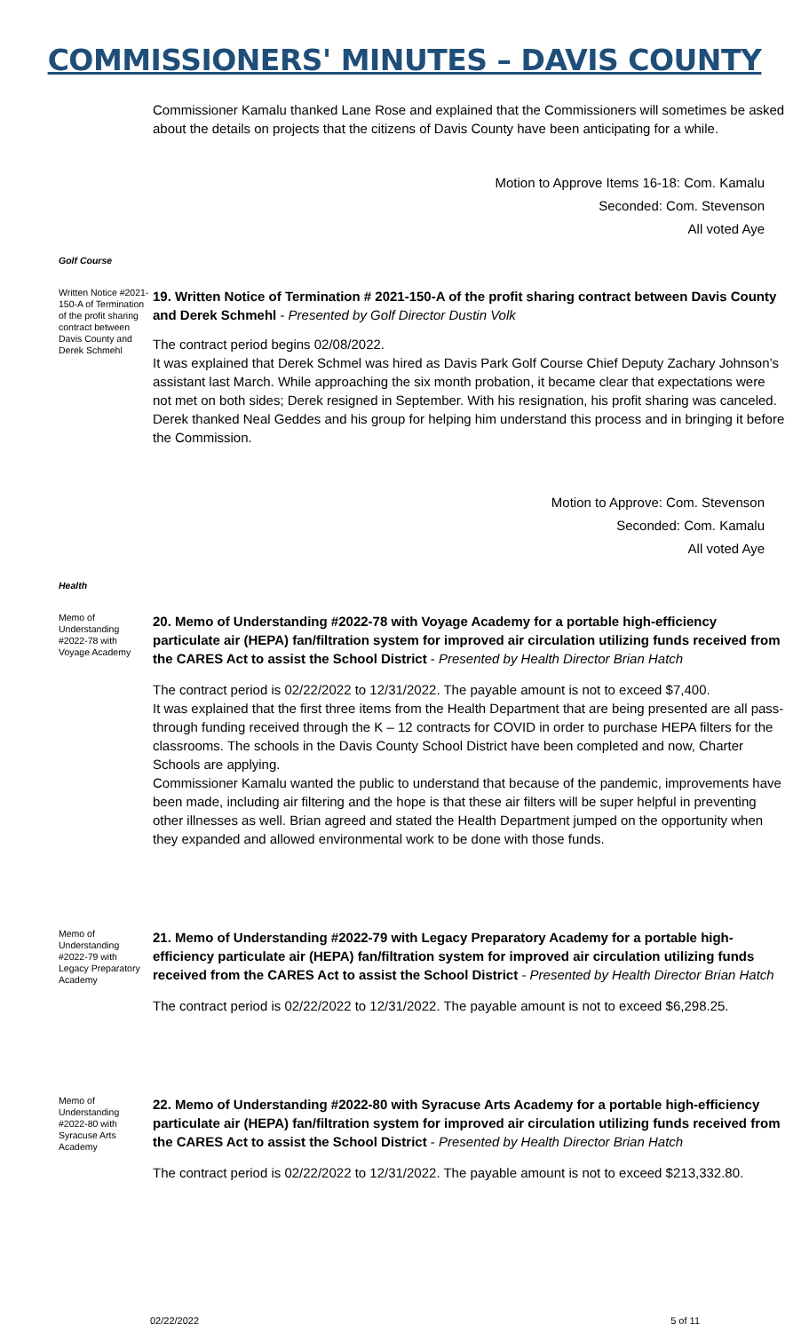COMMISSIONERS' MINUTES – DAVIS COUNTY
Commissioner Kamalu thanked Lane Rose and explained that the Commissioners will sometimes be asked about the details on projects that the citizens of Davis County have been anticipating for a while.
Motion to Approve Items 16-18: Com. Kamalu
Seconded: Com. Stevenson
All voted Aye
Golf Course
Written Notice #2021-150-A of Termination of the profit sharing contract between Davis County and Derek Schmehl
19. Written Notice of Termination # 2021-150-A of the profit sharing contract between Davis County and Derek Schmehl - Presented by Golf Director Dustin Volk
The contract period begins 02/08/2022.
It was explained that Derek Schmel was hired as Davis Park Golf Course Chief Deputy Zachary Johnson’s assistant last March. While approaching the six month probation, it became clear that expectations were not met on both sides; Derek resigned in September. With his resignation, his profit sharing was canceled. Derek thanked Neal Geddes and his group for helping him understand this process and in bringing it before the Commission.
Motion to Approve: Com. Stevenson
Seconded: Com. Kamalu
All voted Aye
Health
Memo of Understanding #2022-78 with Voyage Academy
20. Memo of Understanding #2022-78 with Voyage Academy for a portable high-efficiency particulate air (HEPA) fan/filtration system for improved air circulation utilizing funds received from the CARES Act to assist the School District - Presented by Health Director Brian Hatch
The contract period is 02/22/2022 to 12/31/2022. The payable amount is not to exceed $7,400.
It was explained that the first three items from the Health Department that are being presented are all pass-through funding received through the K – 12 contracts for COVID in order to purchase HEPA filters for the classrooms. The schools in the Davis County School District have been completed and now, Charter Schools are applying.
Commissioner Kamalu wanted the public to understand that because of the pandemic, improvements have been made, including air filtering and the hope is that these air filters will be super helpful in preventing other illnesses as well. Brian agreed and stated the Health Department jumped on the opportunity when they expanded and allowed environmental work to be done with those funds.
Memo of Understanding #2022-79 with Legacy Preparatory Academy
21. Memo of Understanding #2022-79 with Legacy Preparatory Academy for a portable high-efficiency particulate air (HEPA) fan/filtration system for improved air circulation utilizing funds received from the CARES Act to assist the School District - Presented by Health Director Brian Hatch
The contract period is 02/22/2022 to 12/31/2022. The payable amount is not to exceed $6,298.25.
Memo of Understanding #2022-80 with Syracuse Arts Academy
22. Memo of Understanding #2022-80 with Syracuse Arts Academy for a portable high-efficiency particulate air (HEPA) fan/filtration system for improved air circulation utilizing funds received from the CARES Act to assist the School District - Presented by Health Director Brian Hatch
The contract period is 02/22/2022 to 12/31/2022. The payable amount is not to exceed $213,332.80.
02/22/2022 5 of 11